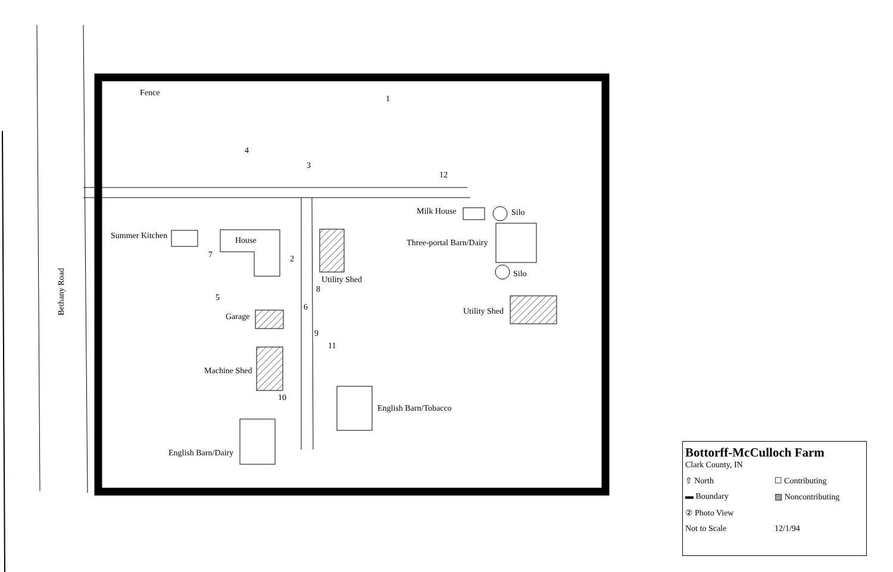Fence
Summer Kitchen House
Utility Shed
Garage
Machine Shed
English Barn/Dairy
English Barn/Tobacco
Milk House Silo
Three-portal Barn/Dairy
Silo
Utility Shed
Bethany Road
1
4
3
12
7 2
5
6
8
9
11
10
Bottorff-McCulloch Farm
Clark County, IN
⇧ North ☐ Contributing
▬ Boundary ▨ Noncontributing
② Photo View
Not to Scale 12/1/94